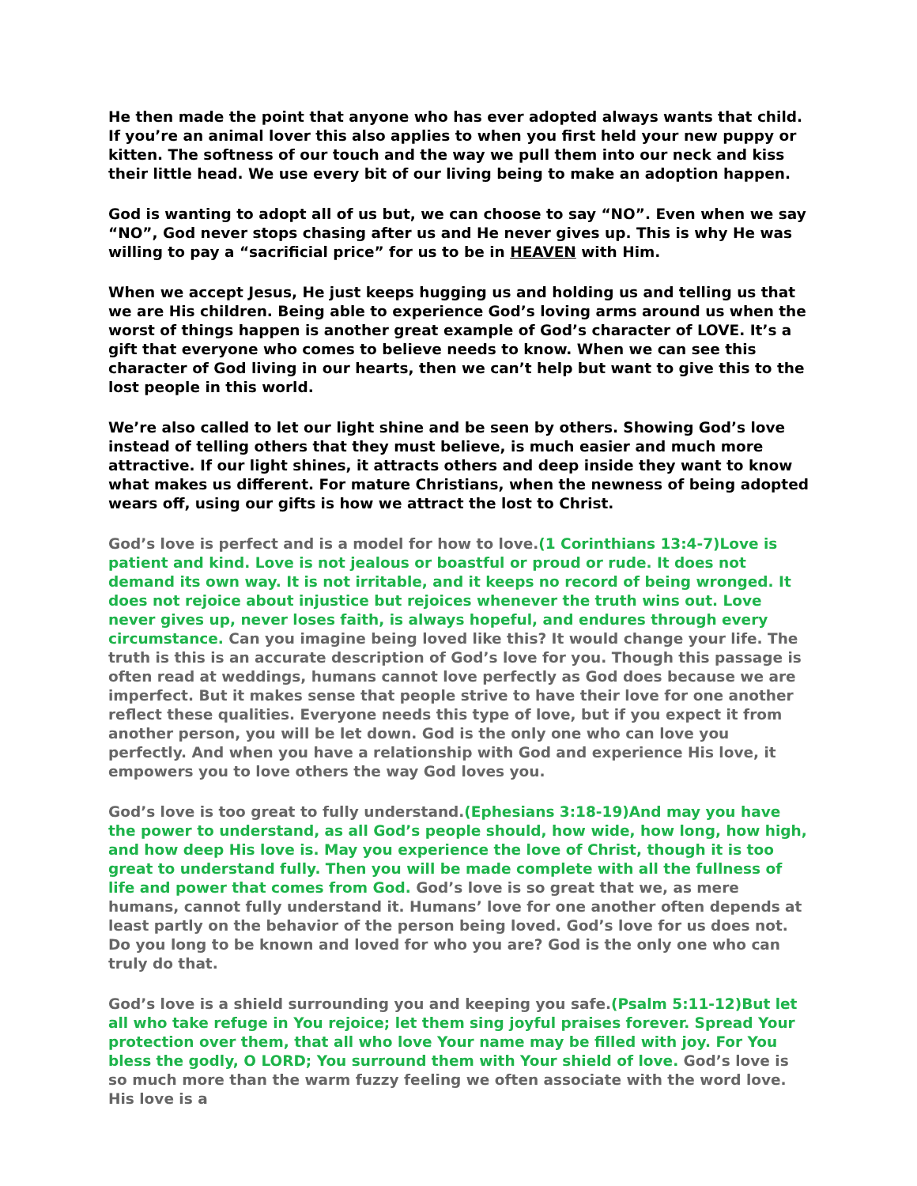He then made the point that anyone who has ever adopted always wants that child. If you’re an animal lover this also applies to when you first held your new puppy or kitten. The softness of our touch and the way we pull them into our neck and kiss their little head. We use every bit of our living being to make an adoption happen.
God is wanting to adopt all of us but, we can choose to say “NO”. Even when we say “NO”, God never stops chasing after us and He never gives up. This is why He was willing to pay a “sacrificial price” for us to be in HEAVEN with Him.
When we accept Jesus, He just keeps hugging us and holding us and telling us that we are His children. Being able to experience God’s loving arms around us when the worst of things happen is another great example of God’s character of LOVE. It’s a gift that everyone who comes to believe needs to know. When we can see this character of God living in our hearts, then we can’t help but want to give this to the lost people in this world.
We’re also called to let our light shine and be seen by others. Showing God’s love instead of telling others that they must believe, is much easier and much more attractive. If our light shines, it attracts others and deep inside they want to know what makes us different. For mature Christians, when the newness of being adopted wears off, using our gifts is how we attract the lost to Christ.
God’s love is perfect and is a model for how to love.(1 Corinthians 13:4-7)Love is patient and kind. Love is not jealous or boastful or proud or rude. It does not demand its own way. It is not irritable, and it keeps no record of being wronged. It does not rejoice about injustice but rejoices whenever the truth wins out. Love never gives up, never loses faith, is always hopeful, and endures through every circumstance. Can you imagine being loved like this? It would change your life. The truth is this is an accurate description of God’s love for you. Though this passage is often read at weddings, humans cannot love perfectly as God does because we are imperfect. But it makes sense that people strive to have their love for one another reflect these qualities. Everyone needs this type of love, but if you expect it from another person, you will be let down. God is the only one who can love you perfectly. And when you have a relationship with God and experience His love, it empowers you to love others the way God loves you.
God’s love is too great to fully understand.(Ephesians 3:18-19)And may you have the power to understand, as all God’s people should, how wide, how long, how high, and how deep His love is. May you experience the love of Christ, though it is too great to understand fully. Then you will be made complete with all the fullness of life and power that comes from God. God’s love is so great that we, as mere humans, cannot fully understand it. Humans’ love for one another often depends at least partly on the behavior of the person being loved. God’s love for us does not. Do you long to be known and loved for who you are? God is the only one who can truly do that.
God’s love is a shield surrounding you and keeping you safe.(Psalm 5:11-12)But let all who take refuge in You rejoice; let them sing joyful praises forever. Spread Your protection over them, that all who love Your name may be filled with joy. For You bless the godly, O LORD; You surround them with Your shield of love. God’s love is so much more than the warm fuzzy feeling we often associate with the word love. His love is a